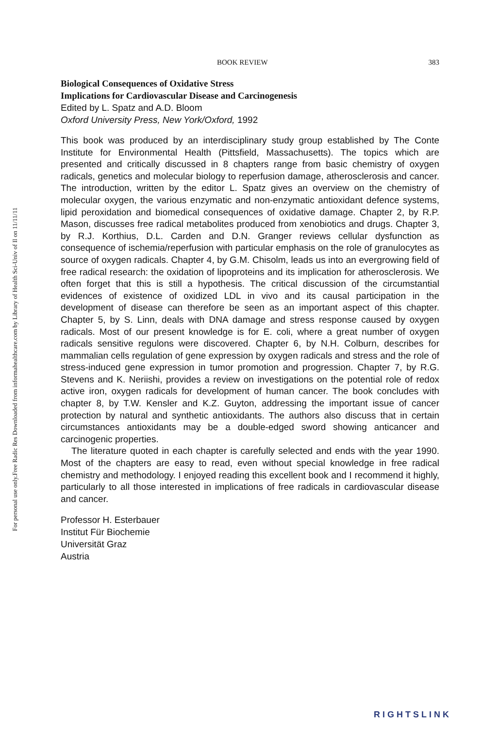Free Radic Res Downloaded from informahealthcare.com by Library of Health Sci-Univ of Il on 11/11/11
For personal use only.
BOOK REVIEW 383
Biological Consequences of Oxidative Stress
Implications for Cardiovascular Disease and Carcinogenesis
Edited by L. Spatz and A.D. Bloom
Oxford University Press, New York/Oxford, 1992
This book was produced by an interdisciplinary study group established by The Conte Institute for Environmental Health (Pittsfield, Massachusetts). The topics which are presented and critically discussed in 8 chapters range from basic chemistry of oxygen radicals, genetics and molecular biology to reperfusion damage, atherosclerosis and cancer. The introduction, written by the editor L. Spatz gives an overview on the chemistry of molecular oxygen, the various enzymatic and non-enzymatic antioxidant defence systems, lipid peroxidation and biomedical consequences of oxidative damage. Chapter 2, by R.P. Mason, discusses free radical metabolites produced from xenobiotics and drugs. Chapter 3, by R.J. Korthius, D.L. Carden and D.N. Granger reviews cellular dysfunction as consequence of ischemia/reperfusion with particular emphasis on the role of granulocytes as source of oxygen radicals. Chapter 4, by G.M. Chisolm, leads us into an evergrowing field of free radical research: the oxidation of lipoproteins and its implication for atherosclerosis. We often forget that this is still a hypothesis. The critical discussion of the circumstantial evidences of existence of oxidized LDL in vivo and its causal participation in the development of disease can therefore be seen as an important aspect of this chapter. Chapter 5, by S. Linn, deals with DNA damage and stress response caused by oxygen radicals. Most of our present knowledge is for E. coli, where a great number of oxygen radicals sensitive regulons were discovered. Chapter 6, by N.H. Colburn, describes for mammalian cells regulation of gene expression by oxygen radicals and stress and the role of stress-induced gene expression in tumor promotion and progression. Chapter 7, by R.G. Stevens and K. Neriishi, provides a review on investigations on the potential role of redox active iron, oxygen radicals for development of human cancer. The book concludes with chapter 8, by T.W. Kensler and K.Z. Guyton, addressing the important issue of cancer protection by natural and synthetic antioxidants. The authors also discuss that in certain circumstances antioxidants may be a double-edged sword showing anticancer and carcinogenic properties.
The literature quoted in each chapter is carefully selected and ends with the year 1990. Most of the chapters are easy to read, even without special knowledge in free radical chemistry and methodology. I enjoyed reading this excellent book and I recommend it highly, particularly to all those interested in implications of free radicals in cardiovascular disease and cancer.
Professor H. Esterbauer
Institut Für Biochemie
Universität Graz
Austria
RIGHTSLINK